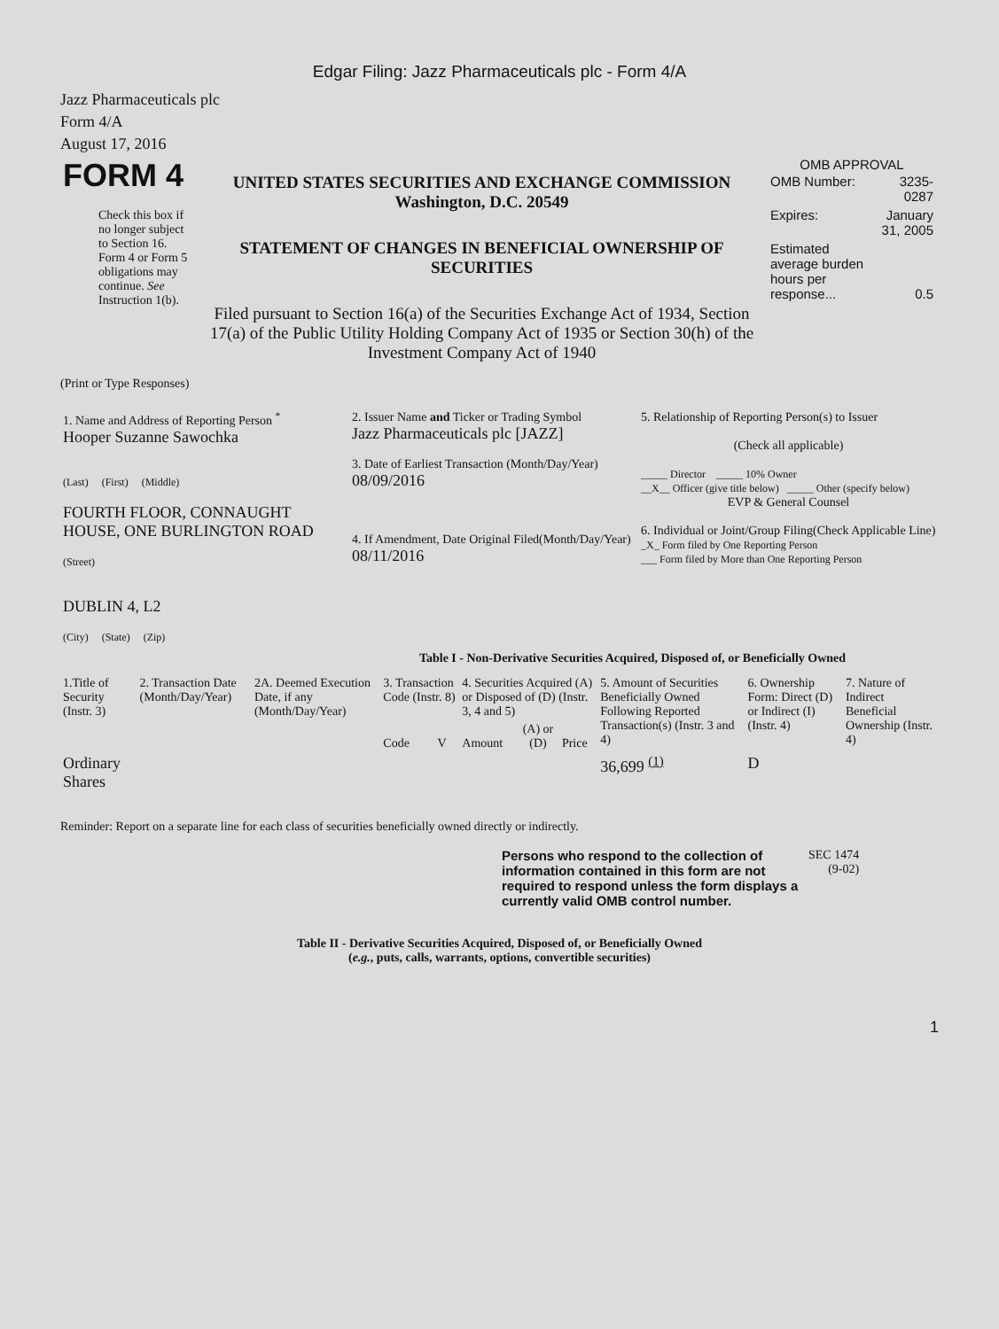Edgar Filing: Jazz Pharmaceuticals plc - Form 4/A
Jazz Pharmaceuticals plc
Form 4/A
August 17, 2016
| FORM 4 Check this box if no longer subject to Section 16. Form 4 or Form 5 obligations may continue. See Instruction 1(b). | UNITED STATES SECURITIES AND EXCHANGE COMMISSION Washington, D.C. 20549 STATEMENT OF CHANGES IN BENEFICIAL OWNERSHIP OF SECURITIES Filed pursuant to Section 16(a) of the Securities Exchange Act of 1934, Section 17(a) of the Public Utility Holding Company Act of 1935 or Section 30(h) of the Investment Company Act of 1940 | OMB APPROVAL / OMB Number: / 3235-0287 / / Expires: / January 31, 2005 / / Estimated average burden hours per response... / 0.5 / |
(Print or Type Responses)
| 1. Name and Address of Reporting Person <sup>*</sup> Hooper Suzanne Sawochka (Last) (First) (Middle) FOURTH FLOOR, CONNAUGHT HOUSE, ONE BURLINGTON ROAD (Street) DUBLIN 4, L2 (City) (State) (Zip) | 2. Issuer Name and Ticker or Trading Symbol Jazz Pharmaceuticals plc [JAZZ] 3. Date of Earliest Transaction (Month/Day/Year) 08/09/2016 4. If Amendment, Date Original Filed(Month/Day/Year) 08/11/2016 | 5. Relationship of Reporting Person(s) to Issuer (Check all applicable) _____ Director _____ 10% Owner __X__ Officer (give title below) _____ Other (specify below) EVP & General Counsel 6. Individual or Joint/Group Filing(Check Applicable Line) _X_ Form filed by One Reporting Person ___ Form filed by More than One Reporting Person |
Table I - Non-Derivative Securities Acquired, Disposed of, or Beneficially Owned
| 1.Title of Security (Instr. 3) | 2. Transaction Date (Month/Day/Year) | 2A. Deemed Execution Date, if any (Month/Day/Year) | 3. Transaction Code (Instr. 8) | | 4. Securities Acquired (A) or Disposed of (D) (Instr. 3, 4 and 5) | | | 5. Amount of Securities Beneficially Owned Following Reported Transaction(s) (Instr. 3 and 4) | 6. Ownership Form: Direct (D) or Indirect (I) (Instr. 4) | 7. Nature of Indirect Beneficial Ownership (Instr. 4) |
| --- | --- | --- | --- | --- | --- | --- | --- | --- | --- | --- |
| | | | Code | V | Amount | (A) or (D) | Price | | | |
| Ordinary Shares | | | | | | | | 36,699 <sup>(1)</sup> | D | |
Reminder: Report on a separate line for each class of securities beneficially owned directly or indirectly.
| Persons who respond to the collection of information contained in this form are not required to respond unless the form displays a currently valid OMB control number. | SEC 1474 (9-02) |
Table II - Derivative Securities Acquired, Disposed of, or Beneficially Owned
(e.g., puts, calls, warrants, options, convertible securities)
1